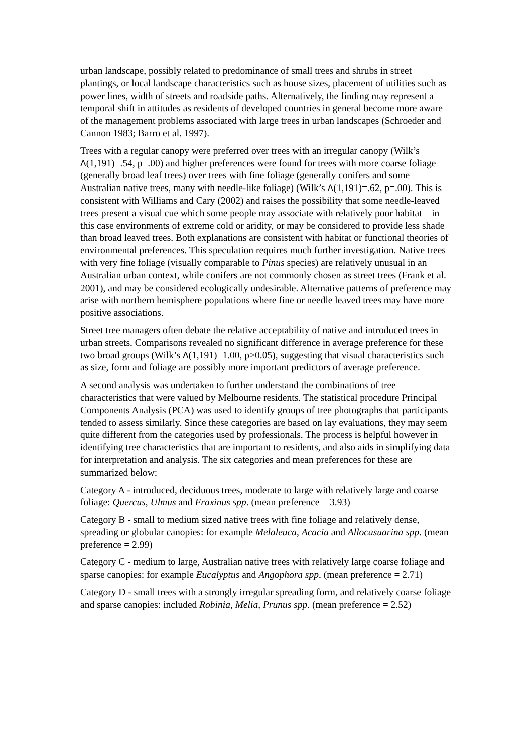urban landscape, possibly related to predominance of small trees and shrubs in street plantings, or local landscape characteristics such as house sizes, placement of utilities such as power lines, width of streets and roadside paths. Alternatively, the finding may represent a temporal shift in attitudes as residents of developed countries in general become more aware of the management problems associated with large trees in urban landscapes (Schroeder and Cannon 1983; Barro et al. 1997).
Trees with a regular canopy were preferred over trees with an irregular canopy (Wilk’s Λ(1,191)=.54, p=.00) and higher preferences were found for trees with more coarse foliage (generally broad leaf trees) over trees with fine foliage (generally conifers and some Australian native trees, many with needle-like foliage) (Wilk’s Λ(1,191)=.62, p=.00). This is consistent with Williams and Cary (2002) and raises the possibility that some needle-leaved trees present a visual cue which some people may associate with relatively poor habitat – in this case environments of extreme cold or aridity, or may be considered to provide less shade than broad leaved trees. Both explanations are consistent with habitat or functional theories of environmental preferences. This speculation requires much further investigation. Native trees with very fine foliage (visually comparable to Pinus species) are relatively unusual in an Australian urban context, while conifers are not commonly chosen as street trees (Frank et al. 2001), and may be considered ecologically undesirable. Alternative patterns of preference may arise with northern hemisphere populations where fine or needle leaved trees may have more positive associations.
Street tree managers often debate the relative acceptability of native and introduced trees in urban streets. Comparisons revealed no significant difference in average preference for these two broad groups (Wilk’s Λ(1,191)=1.00, p>0.05), suggesting that visual characteristics such as size, form and foliage are possibly more important predictors of average preference.
A second analysis was undertaken to further understand the combinations of tree characteristics that were valued by Melbourne residents. The statistical procedure Principal Components Analysis (PCA) was used to identify groups of tree photographs that participants tended to assess similarly. Since these categories are based on lay evaluations, they may seem quite different from the categories used by professionals. The process is helpful however in identifying tree characteristics that are important to residents, and also aids in simplifying data for interpretation and analysis. The six categories and mean preferences for these are summarized below:
Category A - introduced, deciduous trees, moderate to large with relatively large and coarse foliage: Quercus, Ulmus and Fraxinus spp. (mean preference = 3.93)
Category B - small to medium sized native trees with fine foliage and relatively dense, spreading or globular canopies: for example Melaleuca, Acacia and Allocasuarina spp. (mean preference = 2.99)
Category C - medium to large, Australian native trees with relatively large coarse foliage and sparse canopies: for example Eucalyptus and Angophora spp. (mean preference = 2.71)
Category D - small trees with a strongly irregular spreading form, and relatively coarse foliage and sparse canopies: included Robinia, Melia, Prunus spp. (mean preference = 2.52)